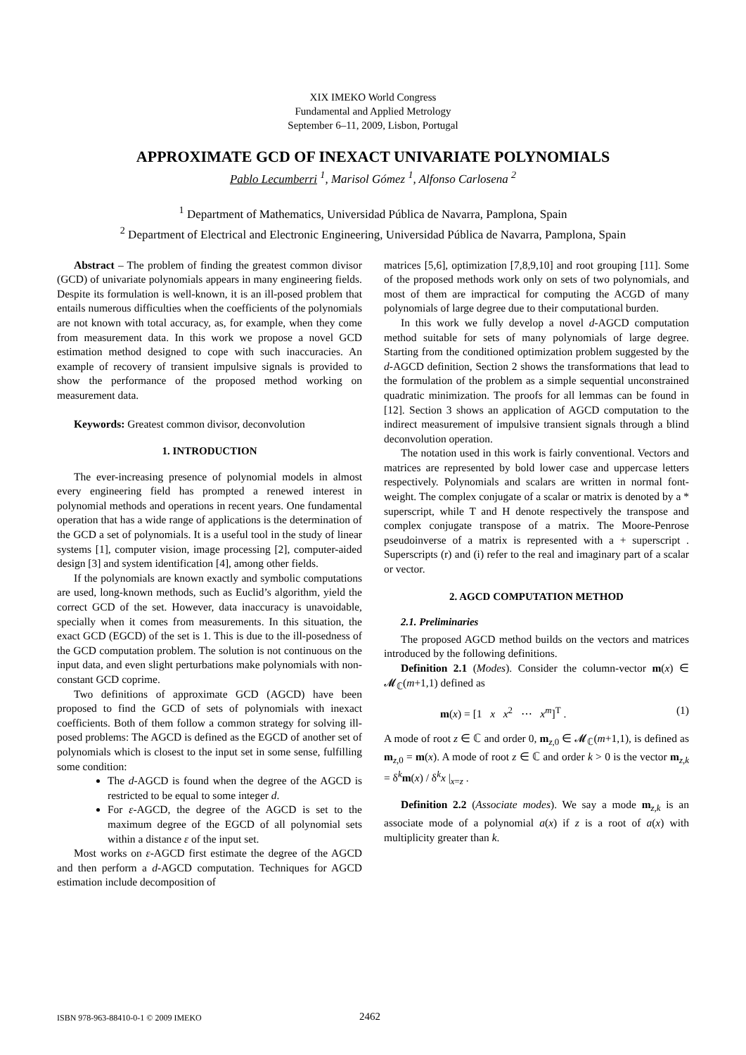XIX IMEKO World Congress
Fundamental and Applied Metrology
September 6–11, 2009, Lisbon, Portugal
APPROXIMATE GCD OF INEXACT UNIVARIATE POLYNOMIALS
Pablo Lecumberri <sup>1</sup>, Marisol Gómez <sup>1</sup>, Alfonso Carlosena <sup>2</sup>
<sup>1</sup> Department of Mathematics, Universidad Pública de Navarra, Pamplona, Spain
<sup>2</sup> Department of Electrical and Electronic Engineering, Universidad Pública de Navarra, Pamplona, Spain
Abstract – The problem of finding the greatest common divisor (GCD) of univariate polynomials appears in many engineering fields. Despite its formulation is well-known, it is an ill-posed problem that entails numerous difficulties when the coefficients of the polynomials are not known with total accuracy, as, for example, when they come from measurement data. In this work we propose a novel GCD estimation method designed to cope with such inaccuracies. An example of recovery of transient impulsive signals is provided to show the performance of the proposed method working on measurement data.
Keywords: Greatest common divisor, deconvolution
1. INTRODUCTION
The ever-increasing presence of polynomial models in almost every engineering field has prompted a renewed interest in polynomial methods and operations in recent years. One fundamental operation that has a wide range of applications is the determination of the GCD a set of polynomials. It is a useful tool in the study of linear systems [1], computer vision, image processing [2], computer-aided design [3] and system identification [4], among other fields.
If the polynomials are known exactly and symbolic computations are used, long-known methods, such as Euclid’s algorithm, yield the correct GCD of the set. However, data inaccuracy is unavoidable, specially when it comes from measurements. In this situation, the exact GCD (EGCD) of the set is 1. This is due to the ill-posedness of the GCD computation problem. The solution is not continuous on the input data, and even slight perturbations make polynomials with non-constant GCD coprime.
Two definitions of approximate GCD (AGCD) have been proposed to find the GCD of sets of polynomials with inexact coefficients. Both of them follow a common strategy for solving ill-posed problems: The AGCD is defined as the EGCD of another set of polynomials which is closest to the input set in some sense, fulfilling some condition:
The d-AGCD is found when the degree of the AGCD is restricted to be equal to some integer d.
For ε-AGCD, the degree of the AGCD is set to the maximum degree of the EGCD of all polynomial sets within a distance ε of the input set.
Most works on ε-AGCD first estimate the degree of the AGCD and then perform a d-AGCD computation. Techniques for AGCD estimation include decomposition of
matrices [5,6], optimization [7,8,9,10] and root grouping [11]. Some of the proposed methods work only on sets of two polynomials, and most of them are impractical for computing the ACGD of many polynomials of large degree due to their computational burden.
In this work we fully develop a novel d-AGCD computation method suitable for sets of many polynomials of large degree. Starting from the conditioned optimization problem suggested by the d-AGCD definition, Section 2 shows the transformations that lead to the formulation of the problem as a simple sequential unconstrained quadratic minimization. The proofs for all lemmas can be found in [12]. Section 3 shows an application of AGCD computation to the indirect measurement of impulsive transient signals through a blind deconvolution operation.
The notation used in this work is fairly conventional. Vectors and matrices are represented by bold lower case and uppercase letters respectively. Polynomials and scalars are written in normal font-weight. The complex conjugate of a scalar or matrix is denoted by a * superscript, while T and H denote respectively the transpose and complex conjugate transpose of a matrix. The Moore-Penrose pseudoinverse of a matrix is represented with a + superscript . Superscripts (r) and (i) refer to the real and imaginary part of a scalar or vector.
2. AGCD COMPUTATION METHOD
2.1. Preliminaries
The proposed AGCD method builds on the vectors and matrices introduced by the following definitions.
Definition 2.1 (Modes). Consider the column-vector m(x) ∈ 𝓜<sub>ℂ</sub>(m+1,1) defined as
m(x) = [1 x x<sup>2</sup> ⋯ x<sup>m</sup>]<sup>T</sup> . (1)
A mode of root z ∈ ℂ and order 0, m<sub>z,0</sub> ∈ 𝓜<sub>ℂ</sub>(m+1,1), is defined as m<sub>z,0</sub> = m(x). A mode of root z ∈ ℂ and order k > 0 is the vector m<sub>z,k</sub> = δ<sup>k</sup>m(x) / δ<sup>k</sup>x |<sub>x=z</sub> .
Definition 2.2 (Associate modes). We say a mode m<sub>z,k</sub> is an associate mode of a polynomial a(x) if z is a root of a(x) with multiplicity greater than k.
ISBN 978-963-88410-0-1 © 2009 IMEKO 2462